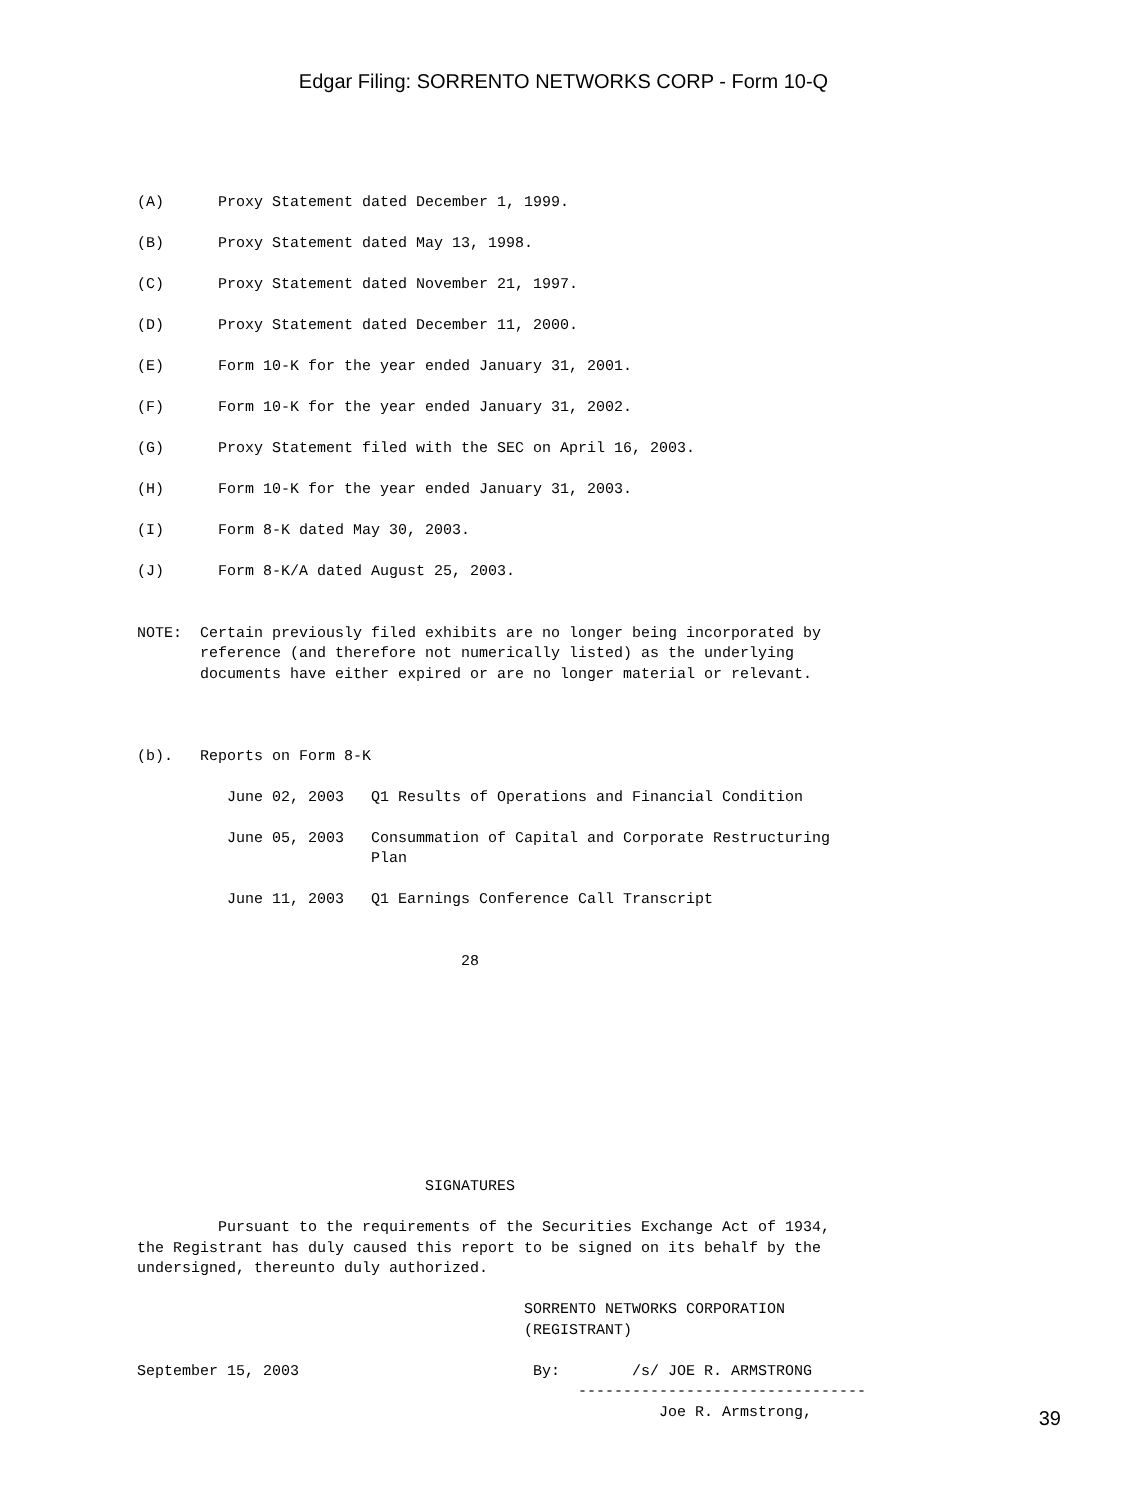Edgar Filing: SORRENTO NETWORKS CORP - Form 10-Q
(A)      Proxy Statement dated December 1, 1999.

(B)      Proxy Statement dated May 13, 1998.

(C)      Proxy Statement dated November 21, 1997.

(D)      Proxy Statement dated December 11, 2000.

(E)      Form 10-K for the year ended January 31, 2001.

(F)      Form 10-K for the year ended January 31, 2002.

(G)      Proxy Statement filed with the SEC on April 16, 2003.

(H)      Form 10-K for the year ended January 31, 2003.

(I)      Form 8-K dated May 30, 2003.

(J)      Form 8-K/A dated August 25, 2003.


NOTE:  Certain previously filed exhibits are no longer being incorporated by
       reference (and therefore not numerically listed) as the underlying
       documents have either expired or are no longer material or relevant.



(b).   Reports on Form 8-K

          June 02, 2003   Q1 Results of Operations and Financial Condition

          June 05, 2003   Consummation of Capital and Corporate Restructuring
                          Plan

          June 11, 2003   Q1 Earnings Conference Call Transcript


                                    28










                                SIGNATURES

         Pursuant to the requirements of the Securities Exchange Act of 1934,
the Registrant has duly caused this report to be signed on its behalf by the
undersigned, thereunto duly authorized.

                                           SORRENTO NETWORKS CORPORATION
                                           (REGISTRANT)

September 15, 2003                          By:        /s/ JOE R. ARMSTRONG
                                                 --------------------------------
                                                          Joe R. Armstrong,
39